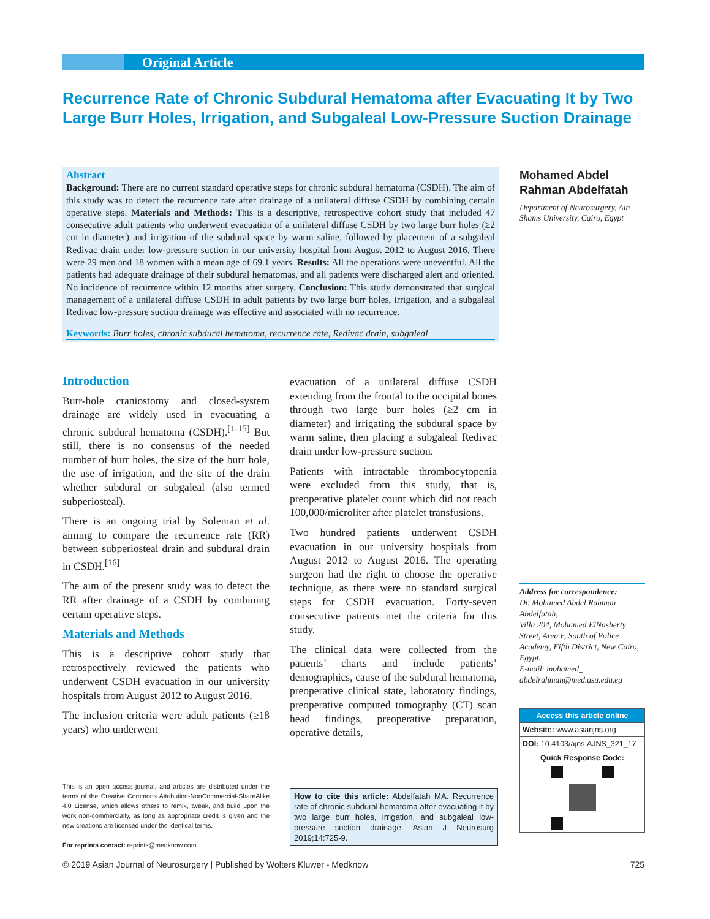Original Article
Recurrence Rate of Chronic Subdural Hematoma after Evacuating It by Two Large Burr Holes, Irrigation, and Subgaleal Low-Pressure Suction Drainage
Abstract
Background: There are no current standard operative steps for chronic subdural hematoma (CSDH). The aim of this study was to detect the recurrence rate after drainage of a unilateral diffuse CSDH by combining certain operative steps. Materials and Methods: This is a descriptive, retrospective cohort study that included 47 consecutive adult patients who underwent evacuation of a unilateral diffuse CSDH by two large burr holes (≥2 cm in diameter) and irrigation of the subdural space by warm saline, followed by placement of a subgaleal Redivac drain under low-pressure suction in our university hospital from August 2012 to August 2016. There were 29 men and 18 women with a mean age of 69.1 years. Results: All the operations were uneventful. All the patients had adequate drainage of their subdural hematomas, and all patients were discharged alert and oriented. No incidence of recurrence within 12 months after surgery. Conclusion: This study demonstrated that surgical management of a unilateral diffuse CSDH in adult patients by two large burr holes, irrigation, and a subgaleal Redivac low-pressure suction drainage was effective and associated with no recurrence.
Keywords: Burr holes, chronic subdural hematoma, recurrence rate, Redivac drain, subgaleal
Mohamed Abdel Rahman Abdelfatah
Department of Neurosurgery, Ain Shams University, Cairo, Egypt
Introduction
Burr-hole craniostomy and closed-system drainage are widely used in evacuating a chronic subdural hematoma (CSDH).<sup>[1-15]</sup> But still, there is no consensus of the needed number of burr holes, the size of the burr hole, the use of irrigation, and the site of the drain whether subdural or subgaleal (also termed subperiosteal).
There is an ongoing trial by Soleman et al. aiming to compare the recurrence rate (RR) between subperiosteal drain and subdural drain in CSDH.<sup>[16]</sup>
The aim of the present study was to detect the RR after drainage of a CSDH by combining certain operative steps.
Materials and Methods
This is a descriptive cohort study that retrospectively reviewed the patients who underwent CSDH evacuation in our university hospitals from August 2012 to August 2016.
The inclusion criteria were adult patients (≥18 years) who underwent
evacuation of a unilateral diffuse CSDH extending from the frontal to the occipital bones through two large burr holes (≥2 cm in diameter) and irrigating the subdural space by warm saline, then placing a subgaleal Redivac drain under low-pressure suction.
Patients with intractable thrombocytopenia were excluded from this study, that is, preoperative platelet count which did not reach 100,000/microliter after platelet transfusions.
Two hundred patients underwent CSDH evacuation in our university hospitals from August 2012 to August 2016. The operating surgeon had the right to choose the operative technique, as there were no standard surgical steps for CSDH evacuation. Forty-seven consecutive patients met the criteria for this study.
The clinical data were collected from the patients’ charts and include patients’ demographics, cause of the subdural hematoma, preoperative clinical state, laboratory findings, preoperative computed tomography (CT) scan head findings, preoperative preparation, operative details,
This is an open access journal, and articles are distributed under the terms of the Creative Commons Attribution-NonCommercial-ShareAlike 4.0 License, which allows others to remix, tweak, and build upon the work non-commercially, as long as appropriate credit is given and the new creations are licensed under the identical terms.
For reprints contact: reprints@medknow.com
How to cite this article: Abdelfatah MA. Recurrence rate of chronic subdural hematoma after evacuating it by two large burr holes, irrigation, and subgaleal low-pressure suction drainage. Asian J Neurosurg 2019;14:725-9.
Address for correspondence:
Dr. Mohamed Abdel Rahman Abdelfatah,
Villa 204, Mohamed ElNasherty Street, Area F, South of Police Academy, Fifth District, New Cairo, Egypt.
E-mail: mohamed_ abdelrahman@med.asu.edu.eg
Access this article online
Website: www.asianjns.org
DOI: 10.4103/ajns.AJNS_321_17
Quick Response Code:
© 2019 Asian Journal of Neurosurgery | Published by Wolters Kluwer - Medknow 725